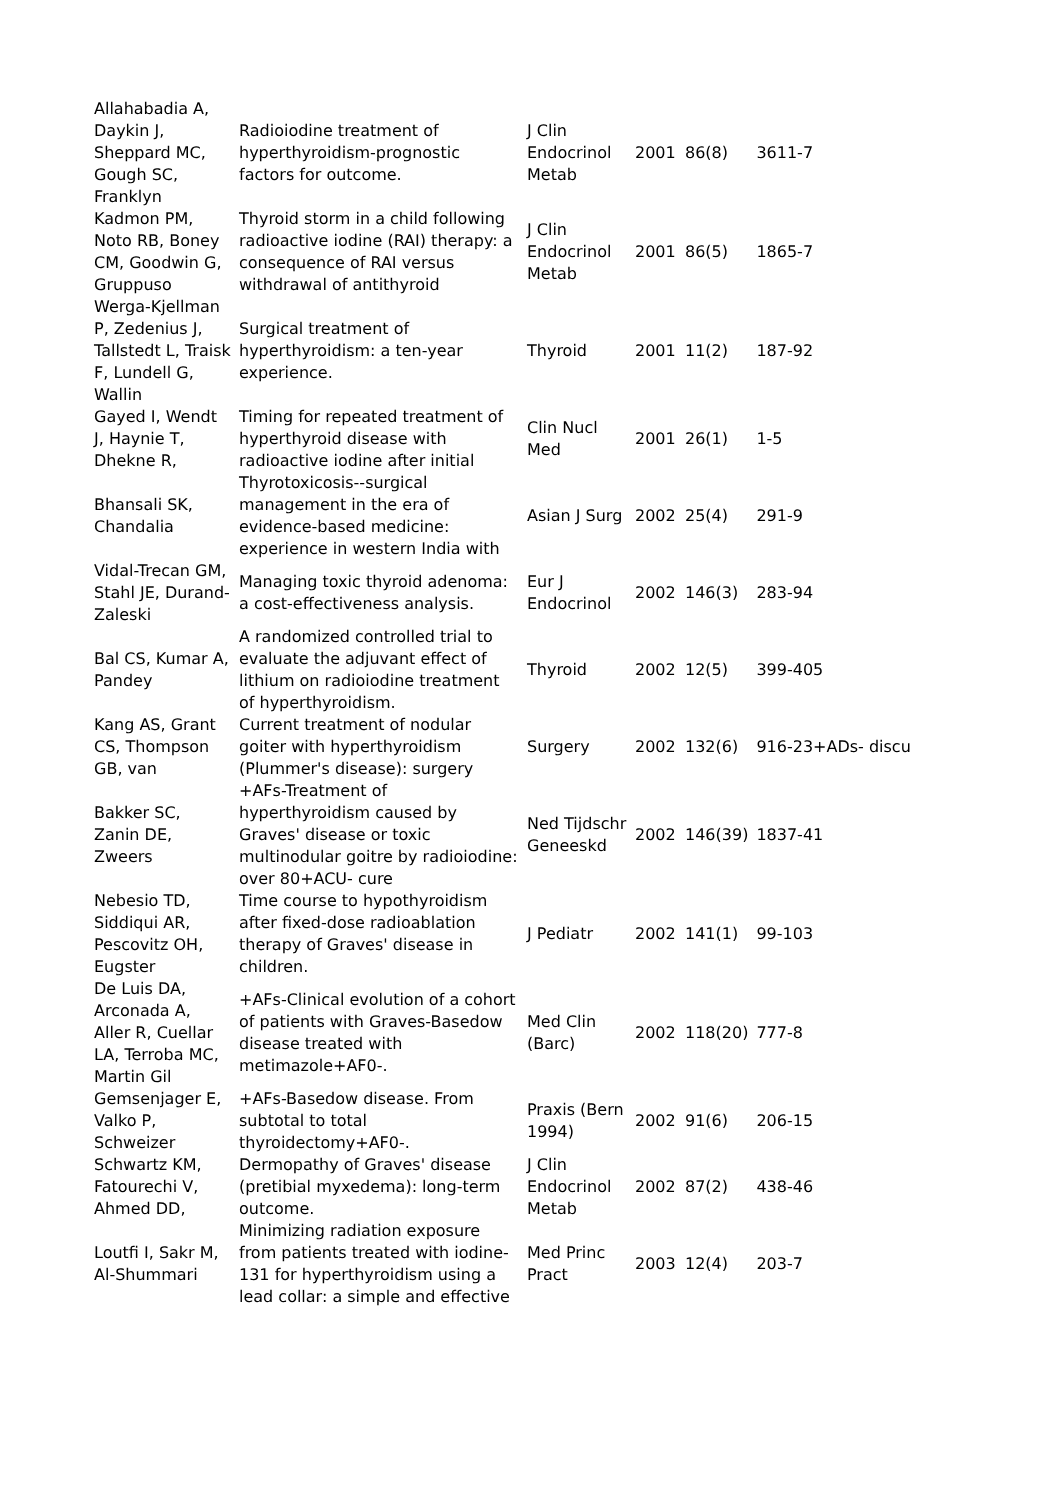| Allahabadia A, Daykin J, Sheppard MC, Gough SC, Franklyn | Radioiodine treatment of hyperthyroidism-prognostic factors for outcome. | J Clin Endocrinol Metab | 2001 | 86(8) | 3611-7 |
| Kadmon PM, Noto RB, Boney CM, Goodwin G, Gruppuso | Thyroid storm in a child following radioactive iodine (RAI) therapy: a consequence of RAI versus withdrawal of antithyroid | J Clin Endocrinol Metab | 2001 | 86(5) | 1865-7 |
| Werga-Kjellman P, Zedenius J, Tallstedt L, Traisk F, Lundell G, Wallin | Surgical treatment of hyperthyroidism: a ten-year experience. | Thyroid | 2001 | 11(2) | 187-92 |
| Gayed I, Wendt J, Haynie T, Dhekne R, | Timing for repeated treatment of hyperthyroid disease with radioactive iodine after initial | Clin Nucl Med | 2001 | 26(1) | 1-5 |
| Bhansali SK, Chandalia | Thyrotoxicosis--surgical management in the era of evidence-based medicine: experience in western India with | Asian J Surg | 2002 | 25(4) | 291-9 |
| Vidal-Trecan GM, Stahl JE, Durand-Zaleski | Managing toxic thyroid adenoma: a cost-effectiveness analysis. | Eur J Endocrinol | 2002 | 146(3) | 283-94 |
| Bal CS, Kumar A, Pandey | A randomized controlled trial to evaluate the adjuvant effect of lithium on radioiodine treatment of hyperthyroidism. | Thyroid | 2002 | 12(5) | 399-405 |
| Kang AS, Grant CS, Thompson GB, van | Current treatment of nodular goiter with hyperthyroidism (Plummer's disease): surgery | Surgery | 2002 | 132(6) | 916-23+ADs- discu |
| Bakker SC, Zanin DE, Zweers | +AFs-Treatment of hyperthyroidism caused by Graves' disease or toxic multinodular goitre by radioiodine: over 80+ACU- cure | Ned Tijdschr Geneeskd | 2002 | 146(39) | 1837-41 |
| Nebesio TD, Siddiqui AR, Pescovitz OH, Eugster | Time course to hypothyroidism after fixed-dose radioablation therapy of Graves' disease in children. | J Pediatr | 2002 | 141(1) | 99-103 |
| De Luis DA, Arconada A, Aller R, Cuellar LA, Terroba MC, Martin Gil | +AFs-Clinical evolution of a cohort of patients with Graves-Basedow disease treated with metimazole+AF0-. | Med Clin (Barc) | 2002 | 118(20) | 777-8 |
| Gemsenjager E, Valko P, Schweizer | +AFs-Basedow disease. From subtotal to total thyroidectomy+AF0-. | Praxis (Bern 1994) | 2002 | 91(6) | 206-15 |
| Schwartz KM, Fatourechi V, Ahmed DD, | Dermopathy of Graves' disease (pretibial myxedema): long-term outcome. | J Clin Endocrinol Metab | 2002 | 87(2) | 438-46 |
| Loutfi I, Sakr M, Al-Shummari | Minimizing radiation exposure from patients treated with iodine-131 for hyperthyroidism using a lead collar: a simple and effective | Med Princ Pract | 2003 | 12(4) | 203-7 |